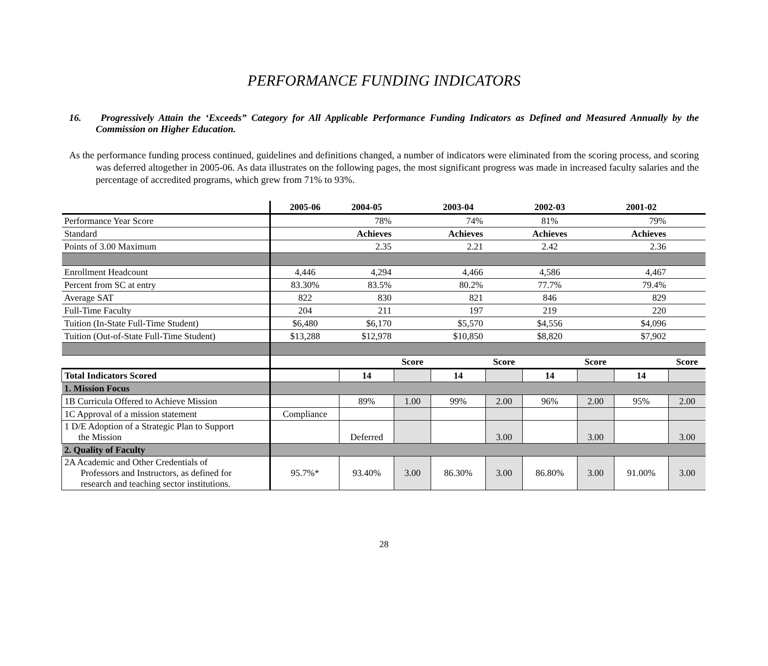PERFORMANCE FUNDING INDICATORS
16. Progressively Attain the ‘Exceeds” Category for All Applicable Performance Funding Indicators as Defined and Measured Annually by the Commission on Higher Education.
As the performance funding process continued, guidelines and definitions changed, a number of indicators were eliminated from the scoring process, and scoring was deferred altogether in 2005-06. As data illustrates on the following pages, the most significant progress was made in increased faculty salaries and the percentage of accredited programs, which grew from 71% to 93%.
| | 2005-06 | 2004-05 | | 2003-04 | | 2002-03 | | 2001-02 | |
| --- | --- | --- | --- | --- | --- | --- | --- | --- | --- |
| Performance Year Score | | 78% | | 74% | | 81% | | 79% | |
| Standard | | Achieves | | Achieves | | Achieves | | Achieves | |
| Points of 3.00 Maximum | | 2.35 | | 2.21 | | 2.42 | | 2.36 | |
| Enrollment Headcount | 4,446 | 4,294 | | 4,466 | | 4,586 | | 4,467 | |
| Percent from SC at entry | 83.30% | 83.5% | | 80.2% | | 77.7% | | 79.4% | |
| Average SAT | 822 | 830 | | 821 | | 846 | | 829 | |
| Full-Time Faculty | 204 | 211 | | 197 | | 219 | | 220 | |
| Tuition (In-State Full-Time Student) | $6,480 | $6,170 | | $5,570 | | $4,556 | | $4,096 | |
| Tuition (Out-of-State Full-Time Student) | $13,288 | $12,978 | | $10,850 | | $8,820 | | $7,902 | |
| | | | Score | | Score | | Score | | Score |
| Total Indicators Scored | | 14 | | 14 | | 14 | | 14 | |
| 1. Mission Focus | | | | | | | | | |
| 1B Curricula Offered to Achieve Mission | | 89% | 1.00 | 99% | 2.00 | 96% | 2.00 | 95% | 2.00 |
| 1C Approval of a mission statement | Compliance | | | | | | | | |
| 1 D/E Adoption of a Strategic Plan to Support the Mission | | Deferred | | | 3.00 | | 3.00 | | 3.00 |
| 2. Quality of Faculty | | | | | | | | | |
| 2A Academic and Other Credentials of Professors and Instructors, as defined for research and teaching sector institutions. | 95.7%* | 93.40% | 3.00 | 86.30% | 3.00 | 86.80% | 3.00 | 91.00% | 3.00 |
28